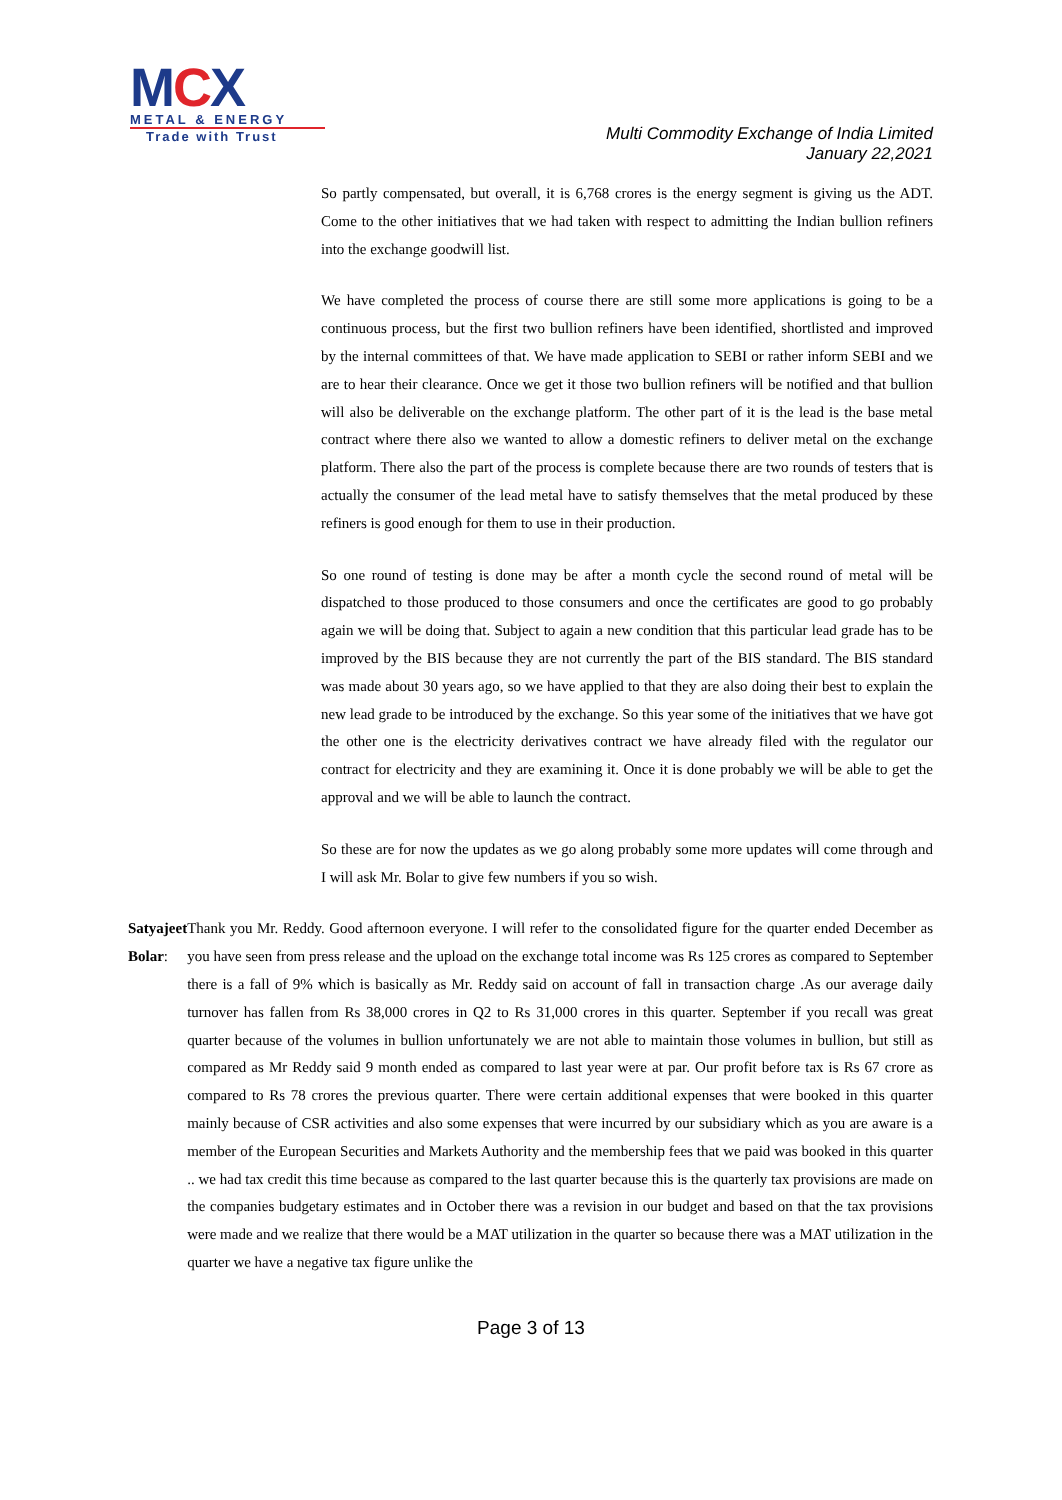MCX
METAL & ENERGY
Trade with Trust
Multi Commodity Exchange of India Limited
January 22,2021
So partly compensated, but overall, it is 6,768 crores is the energy segment is giving us the ADT. Come to the other initiatives that we had taken with respect to admitting the Indian bullion refiners into the exchange goodwill list.
We have completed the process of course there are still some more applications is going to be a continuous process, but the first two bullion refiners have been identified, shortlisted and improved by the internal committees of that. We have made application to SEBI or rather inform SEBI and we are to hear their clearance. Once we get it those two bullion refiners will be notified and that bullion will also be deliverable on the exchange platform. The other part of it is the lead is the base metal contract where there also we wanted to allow a domestic refiners to deliver metal on the exchange platform. There also the part of the process is complete because there are two rounds of testers that is actually the consumer of the lead metal have to satisfy themselves that the metal produced by these refiners is good enough for them to use in their production.
So one round of testing is done may be after a month cycle the second round of metal will be dispatched to those produced to those consumers and once the certificates are good to go probably again we will be doing that. Subject to again a new condition that this particular lead grade has to be improved by the BIS because they are not currently the part of the BIS standard. The BIS standard was made about 30 years ago, so we have applied to that they are also doing their best to explain the new lead grade to be introduced by the exchange. So this year some of the initiatives that we have got the other one is the electricity derivatives contract we have already filed with the regulator our contract for electricity and they are examining it. Once it is done probably we will be able to get the approval and we will be able to launch the contract.
So these are for now the updates as we go along probably some more updates will come through and I will ask Mr. Bolar to give few numbers if you so wish.
Satyajeet Bolar: Thank you Mr. Reddy. Good afternoon everyone. I will refer to the consolidated figure for the quarter ended December as you have seen from press release and the upload on the exchange total income was Rs 125 crores as compared to September there is a fall of 9% which is basically as Mr. Reddy said on account of fall in transaction charge .As our average daily turnover has fallen from Rs 38,000 crores in Q2 to Rs 31,000 crores in this quarter. September if you recall was great quarter because of the volumes in bullion unfortunately we are not able to maintain those volumes in bullion, but still as compared as Mr Reddy said 9 month ended as compared to last year were at par. Our profit before tax is Rs 67 crore as compared to Rs 78 crores the previous quarter. There were certain additional expenses that were booked in this quarter mainly because of CSR activities and also some expenses that were incurred by our subsidiary which as you are aware is a member of the European Securities and Markets Authority and the membership fees that we paid was booked in this quarter .. we had tax credit this time because as compared to the last quarter because this is the quarterly tax provisions are made on the companies budgetary estimates and in October there was a revision in our budget and based on that the tax provisions were made and we realize that there would be a MAT utilization in the quarter so because there was a MAT utilization in the quarter we have a negative tax figure unlike the
Page 3 of 13